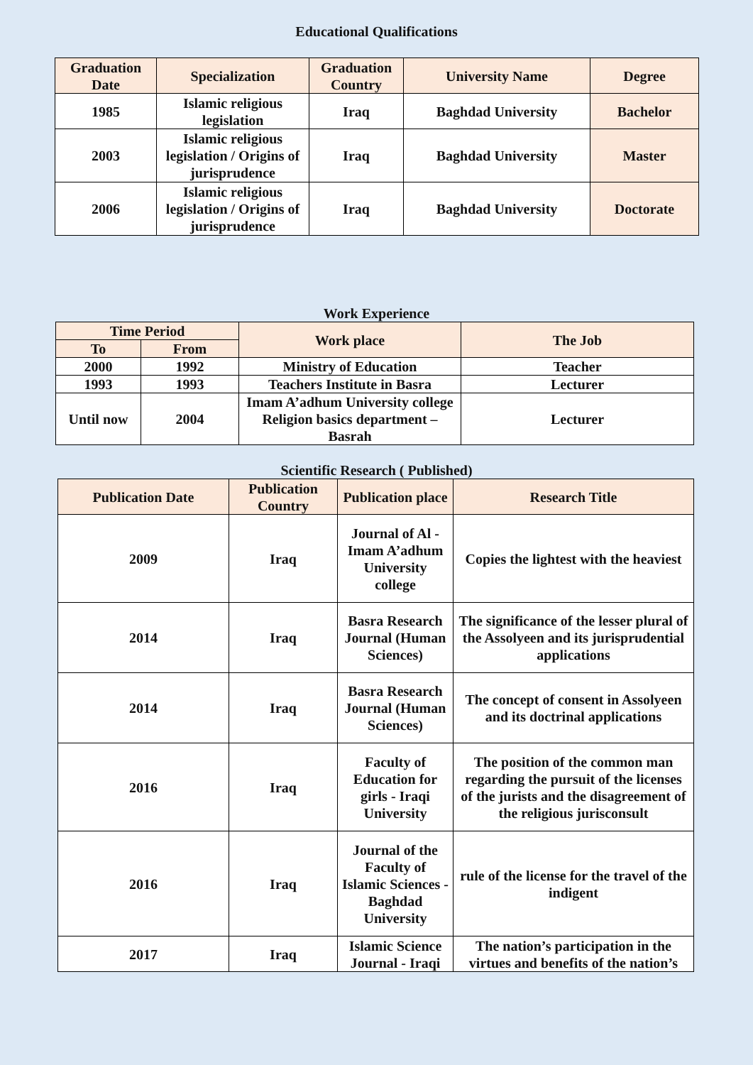Educational Qualifications
| Graduation Date | Specialization | Graduation Country | University Name | Degree |
| --- | --- | --- | --- | --- |
| 1985 | Islamic religious legislation | Iraq | Baghdad University | Bachelor |
| 2003 | Islamic religious legislation / Origins of jurisprudence | Iraq | Baghdad University | Master |
| 2006 | Islamic religious legislation / Origins of jurisprudence | Iraq | Baghdad University | Doctorate |
Work Experience
| Time Period | | Work place | The Job |
| --- | --- | --- | --- |
| To | From | | |
| 2000 | 1992 | Ministry of Education | Teacher |
| 1993 | 1993 | Teachers Institute in Basra | Lecturer |
| Until now | 2004 | Imam A’adhum University college Religion basics department – Basrah | Lecturer |
Scientific Research ( Published)
| Publication Date | Publication Country | Publication place | Research Title |
| --- | --- | --- | --- |
| 2009 | Iraq | Journal of Al - Imam A’adhum University college | Copies the lightest with the heaviest |
| 2014 | Iraq | Basra Research Journal (Human Sciences) | The significance of the lesser plural of the Assolyeen and its jurisprudential applications |
| 2014 | Iraq | Basra Research Journal (Human Sciences) | The concept of consent in Assolyeen and its doctrinal applications |
| 2016 | Iraq | Faculty of Education for girls - Iraqi University | The position of the common man regarding the pursuit of the licenses of the jurists and the disagreement of the religious jurisconsult |
| 2016 | Iraq | Journal of the Faculty of Islamic Sciences - Baghdad University | rule of the license for the travel of the indigent |
| 2017 | Iraq | Islamic Science Journal - Iraqi | The nation’s participation in the virtues and benefits of the nation’s |